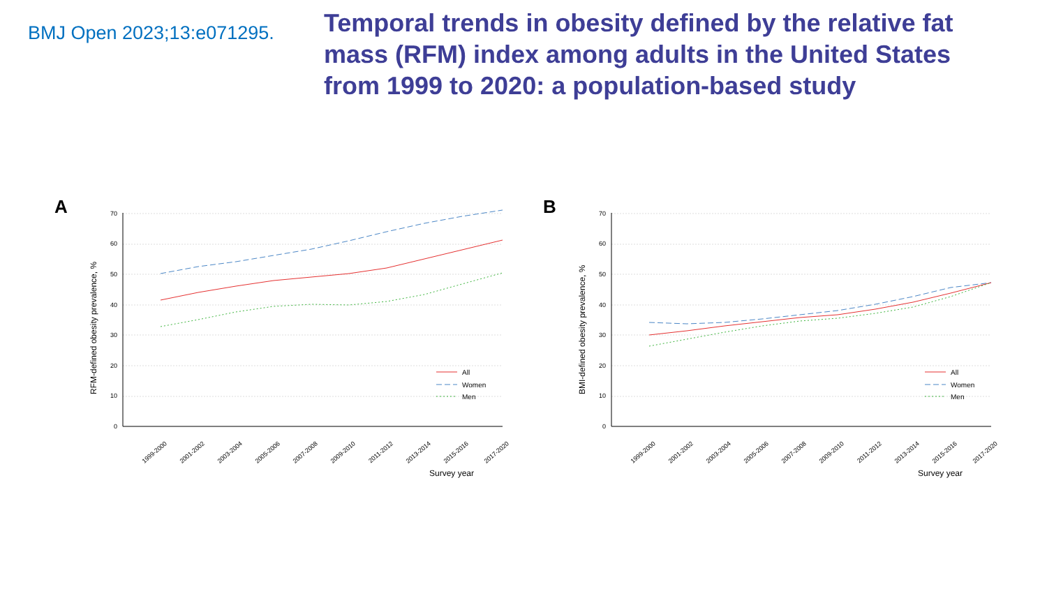BMJ Open 2023;13:e071295.
Temporal trends in obesity defined by the relative fat mass (RFM) index among adults in the United States from 1999 to 2020: a population-based study
A
RFM-defined obesity prevalence, %
70
60
50
40
30
20
10
0
1999-2000
2001-2002
2003-2004
2005-2006
2007-2008
2009-2010
2011-2012
2013-2014
2015-2016
2017-2020
Survey year
All
Women
Men
B
BMI-defined obesity prevalence, %
70
60
50
40
30
20
10
0
1999-2000
2001-2002
2003-2004
2005-2006
2007-2008
2009-2010
2011-2012
2013-2014
2015-2016
2017-2020
Survey year
All
Women
Men